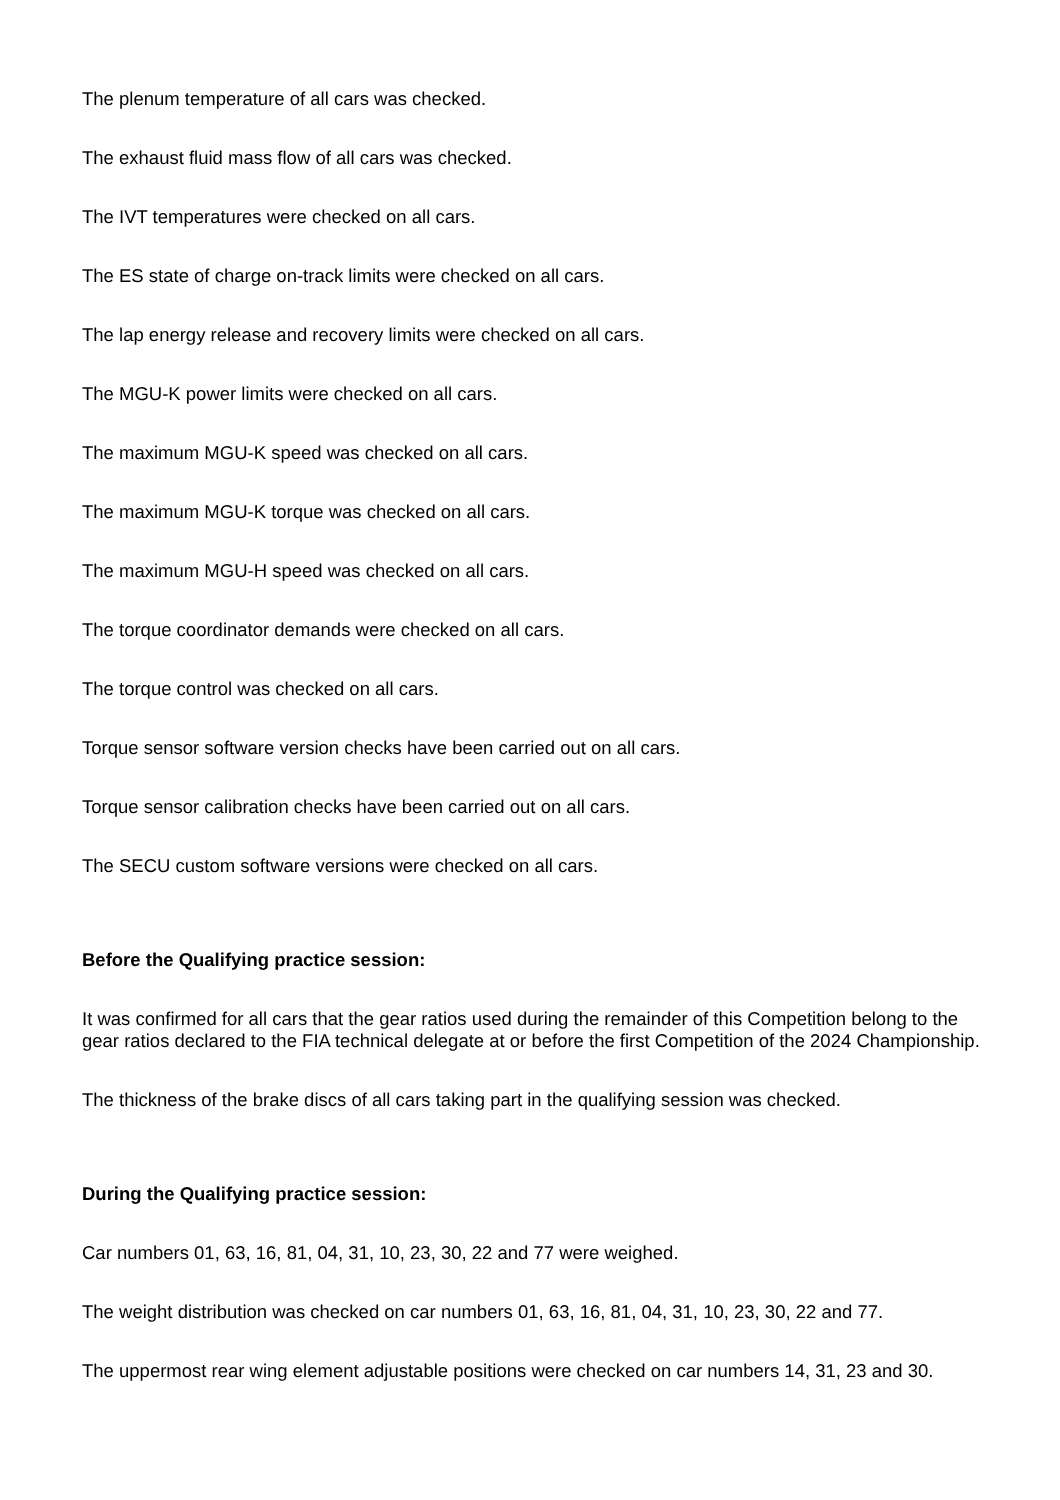The plenum temperature of all cars was checked.
The exhaust fluid mass flow of all cars was checked.
The IVT temperatures were checked on all cars.
The ES state of charge on-track limits were checked on all cars.
The lap energy release and recovery limits were checked on all cars.
The MGU-K power limits were checked on all cars.
The maximum MGU-K speed was checked on all cars.
The maximum MGU-K torque was checked on all cars.
The maximum MGU-H speed was checked on all cars.
The torque coordinator demands were checked on all cars.
The torque control was checked on all cars.
Torque sensor software version checks have been carried out on all cars.
Torque sensor calibration checks have been carried out on all cars.
The SECU custom software versions were checked on all cars.
Before the Qualifying practice session:
It was confirmed for all cars that the gear ratios used during the remainder of this Competition belong to the gear ratios declared to the FIA technical delegate at or before the first Competition of the 2024 Championship.
The thickness of the brake discs of all cars taking part in the qualifying session was checked.
During the Qualifying practice session:
Car numbers 01, 63, 16, 81, 04, 31, 10, 23, 30, 22 and 77 were weighed.
The weight distribution was checked on car numbers 01, 63, 16, 81, 04, 31, 10, 23, 30, 22 and 77.
The uppermost rear wing element adjustable positions were checked on car numbers 14, 31, 23 and 30.